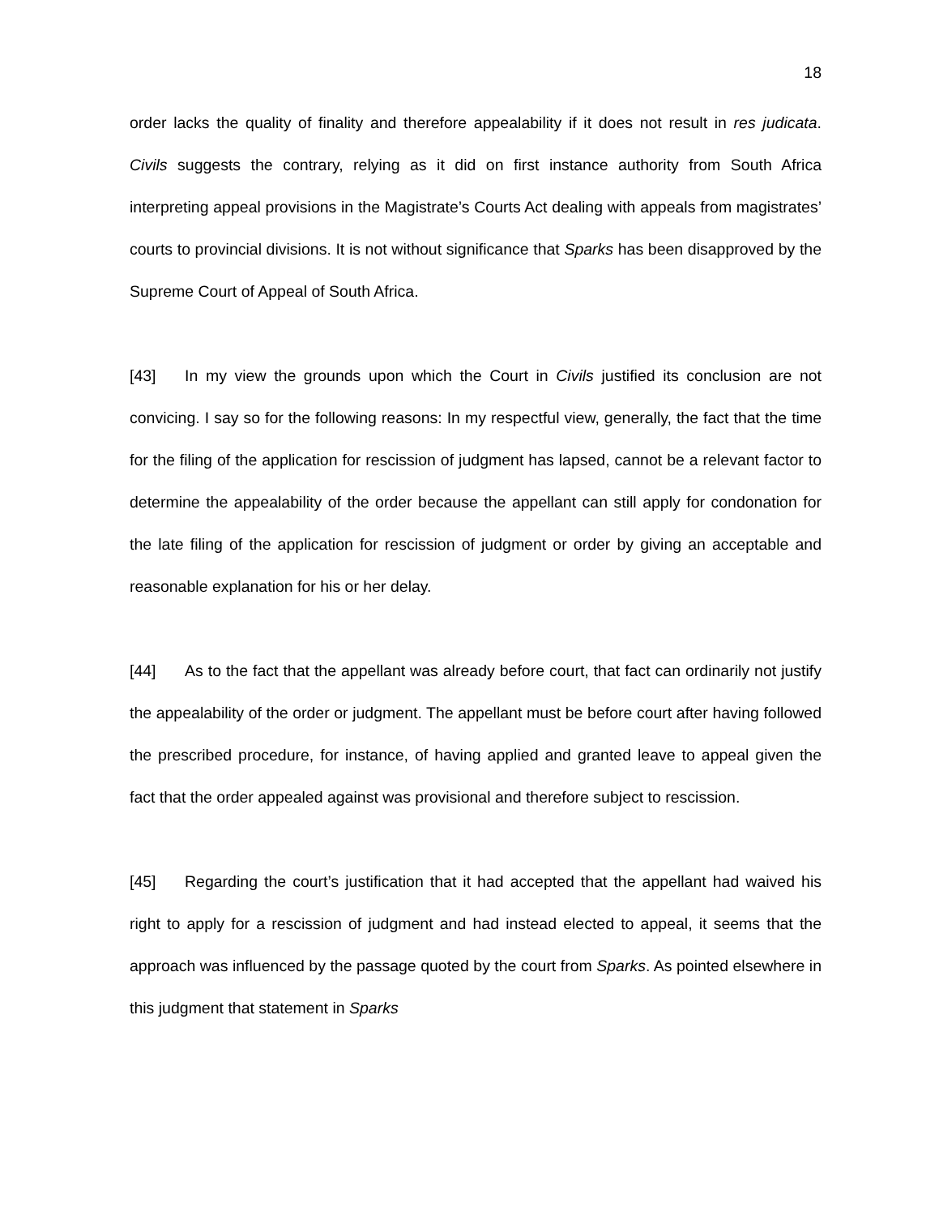18
order lacks the quality of finality and therefore appealability if it does not result in res judicata. Civils suggests the contrary, relying as it did on first instance authority from South Africa interpreting appeal provisions in the Magistrate’s Courts Act dealing with appeals from magistrates’ courts to provincial divisions. It is not without significance that Sparks has been disapproved by the Supreme Court of Appeal of South Africa.
[43] In my view the grounds upon which the Court in Civils justified its conclusion are not convicing. I say so for the following reasons: In my respectful view, generally, the fact that the time for the filing of the application for rescission of judgment has lapsed, cannot be a relevant factor to determine the appealability of the order because the appellant can still apply for condonation for the late filing of the application for rescission of judgment or order by giving an acceptable and reasonable explanation for his or her delay.
[44] As to the fact that the appellant was already before court, that fact can ordinarily not justify the appealability of the order or judgment. The appellant must be before court after having followed the prescribed procedure, for instance, of having applied and granted leave to appeal given the fact that the order appealed against was provisional and therefore subject to rescission.
[45] Regarding the court’s justification that it had accepted that the appellant had waived his right to apply for a rescission of judgment and had instead elected to appeal, it seems that the approach was influenced by the passage quoted by the court from Sparks. As pointed elsewhere in this judgment that statement in Sparks